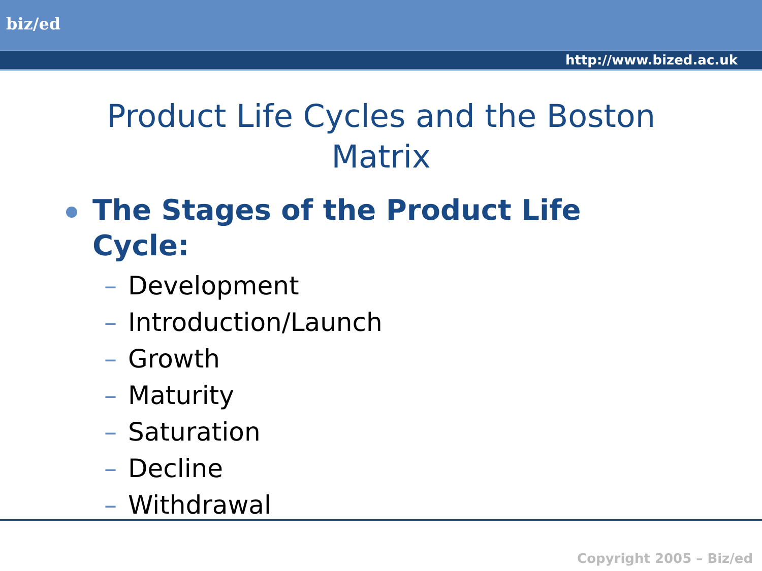biz/ed
http://www.bized.ac.uk
Product Life Cycles and the Boston
Matrix
The Stages of the Product Life
Cycle:
– Development
– Introduction/Launch
– Growth
– Maturity
– Saturation
– Decline
– Withdrawal
Copyright 2005 – Biz/ed